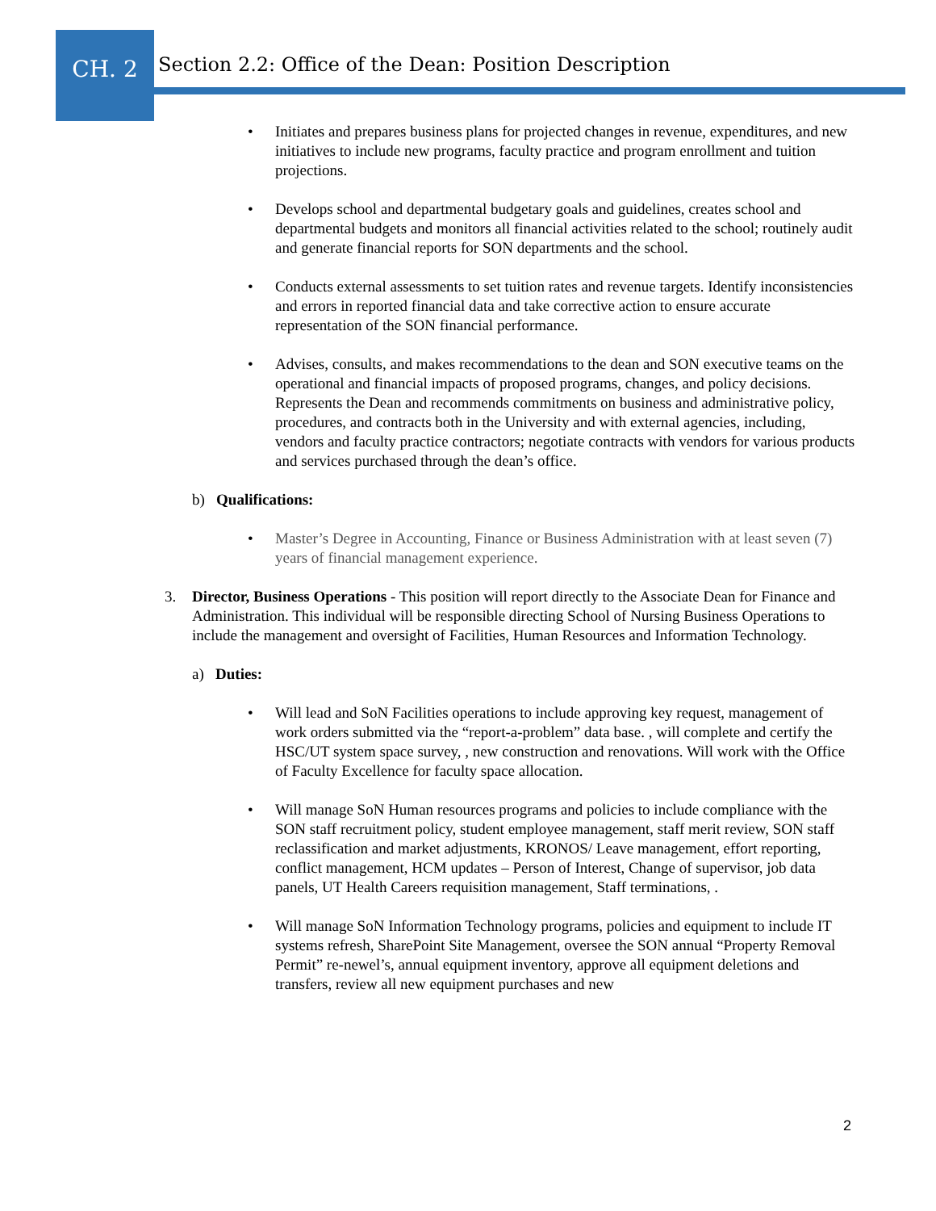CH. 2
Section 2.2: Office of the Dean: Position Description
• Initiates and prepares business plans for projected changes in revenue, expenditures, and new initiatives to include new programs, faculty practice and program enrollment and tuition projections.
• Develops school and departmental budgetary goals and guidelines, creates school and departmental budgets and monitors all financial activities related to the school; routinely audit and generate financial reports for SON departments and the school.
• Conducts external assessments to set tuition rates and revenue targets. Identify inconsistencies and errors in reported financial data and take corrective action to ensure accurate representation of the SON financial performance.
• Advises, consults, and makes recommendations to the dean and SON executive teams on the operational and financial impacts of proposed programs, changes, and policy decisions. Represents the Dean and recommends commitments on business and administrative policy, procedures, and contracts both in the University and with external agencies, including, vendors and faculty practice contractors; negotiate contracts with vendors for various products and services purchased through the dean’s office.
b) Qualifications:
• Master’s Degree in Accounting, Finance or Business Administration with at least seven (7) years of financial management experience.
3. Director, Business Operations - This position will report directly to the Associate Dean for Finance and Administration. This individual will be responsible directing School of Nursing Business Operations to include the management and oversight of Facilities, Human Resources and Information Technology.
a) Duties:
• Will lead and SoN Facilities operations to include approving key request, management of work orders submitted via the “report-a-problem” data base. , will complete and certify the HSC/UT system space survey, , new construction and renovations. Will work with the Office of Faculty Excellence for faculty space allocation.
• Will manage SoN Human resources programs and policies to include compliance with the SON staff recruitment policy, student employee management, staff merit review, SON staff reclassification and market adjustments, KRONOS/ Leave management, effort reporting, conflict management, HCM updates – Person of Interest, Change of supervisor, job data panels, UT Health Careers requisition management, Staff terminations, .
• Will manage SoN Information Technology programs, policies and equipment to include IT systems refresh, SharePoint Site Management, oversee the SON annual “Property Removal Permit” re-newel’s, annual equipment inventory, approve all equipment deletions and transfers, review all new equipment purchases and new
2